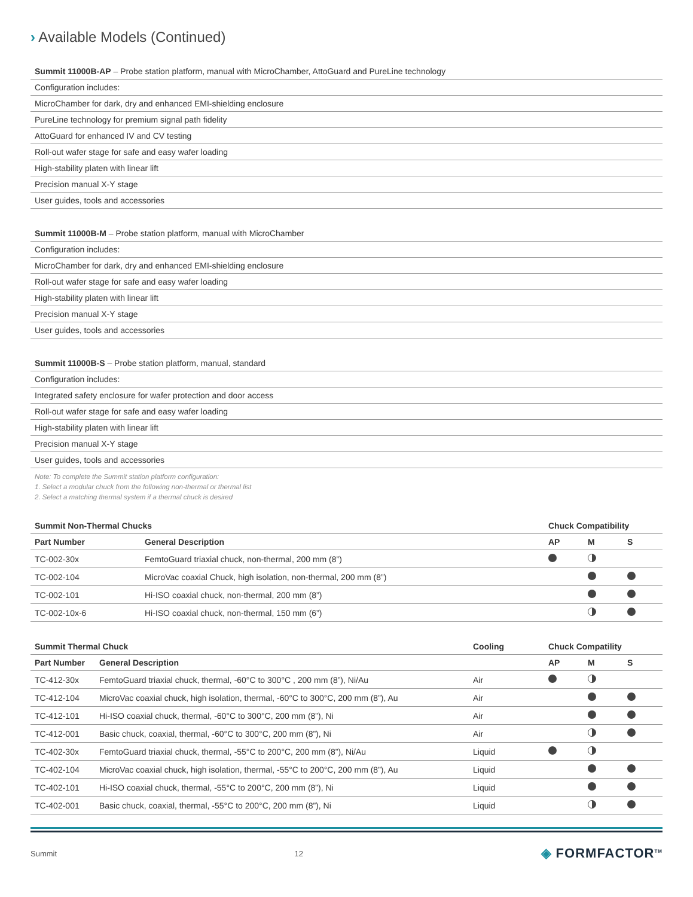› Available Models (Continued)
| Summit 11000B-AP – Probe station platform, manual with MicroChamber, AttoGuard and PureLine technology |
| Configuration includes: |
| MicroChamber for dark, dry and enhanced EMI-shielding enclosure |
| PureLine technology for premium signal path fidelity |
| AttoGuard for enhanced IV and CV testing |
| Roll-out wafer stage for safe and easy wafer loading |
| High-stability platen with linear lift |
| Precision manual X-Y stage |
| User guides, tools and accessories |
| Summit 11000B-M – Probe station platform, manual with MicroChamber |
| Configuration includes: |
| MicroChamber for dark, dry and enhanced EMI-shielding enclosure |
| Roll-out wafer stage for safe and easy wafer loading |
| High-stability platen with linear lift |
| Precision manual X-Y stage |
| User guides, tools and accessories |
| Summit 11000B-S – Probe station platform, manual, standard |
| Configuration includes: |
| Integrated safety enclosure for wafer protection and door access |
| Roll-out wafer stage for safe and easy wafer loading |
| High-stability platen with linear lift |
| Precision manual X-Y stage |
| User guides, tools and accessories |
Note: To complete the Summit station platform configuration:
1. Select a modular chuck from the following non-thermal or thermal list
2. Select a matching thermal system if a thermal chuck is desired
| Summit Non-Thermal Chucks | | Chuck Compatibility | | |
| --- | --- | --- | --- | --- |
| Part Number | General Description | AP | M | S |
| TC-002-30x | FemtoGuard triaxial chuck, non-thermal, 200 mm (8”) | | | |
| TC-002-104 | MicroVac coaxial Chuck, high isolation, non-thermal, 200 mm (8”) | | | |
| TC-002-101 | Hi-ISO coaxial chuck, non-thermal, 200 mm (8”) | | | |
| TC-002-10x-6 | Hi-ISO coaxial chuck, non-thermal, 150 mm (6”) | | | |
| Summit Thermal Chuck | | Cooling | Chuck Compatility | | |
| --- | --- | --- | --- | --- | --- |
| Part Number | General Description | | AP | M | S |
| TC-412-30x | FemtoGuard triaxial chuck, thermal, -60°C to 300°C , 200 mm (8”), Ni/Au | Air | | | |
| TC-412-104 | MicroVac coaxial chuck, high isolation, thermal, -60°C to 300°C, 200 mm (8”), Au | Air | | | |
| TC-412-101 | Hi-ISO coaxial chuck, thermal, -60°C to 300°C, 200 mm (8”), Ni | Air | | | |
| TC-412-001 | Basic chuck, coaxial, thermal, -60°C to 300°C, 200 mm (8”), Ni | Air | | | |
| TC-402-30x | FemtoGuard triaxial chuck, thermal, -55°C to 200°C, 200 mm (8”), Ni/Au | Liquid | | | |
| TC-402-104 | MicroVac coaxial chuck, high isolation, thermal, -55°C to 200°C, 200 mm (8”), Au | Liquid | | | |
| TC-402-101 | Hi-ISO coaxial chuck, thermal, -55°C to 200°C, 200 mm (8”), Ni | Liquid | | | |
| TC-402-001 | Basic chuck, coaxial, thermal, -55°C to 200°C, 200 mm (8”), Ni | Liquid | | | |
Summit 12 ◈ FORMFACTOR<sup>TM</sup>